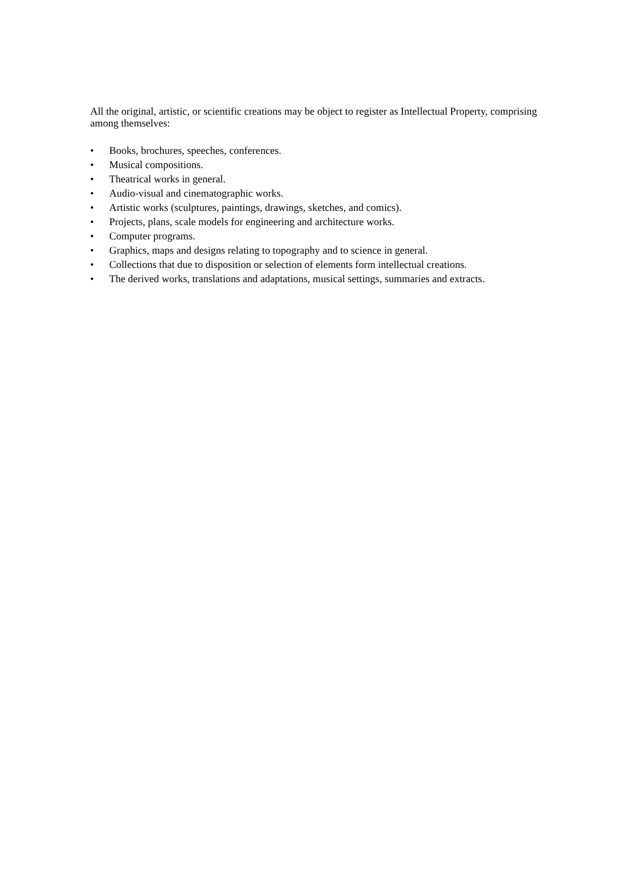All the original, artistic, or scientific creations may be object to register as Intellectual Property, comprising among themselves:
• Books, brochures, speeches, conferences.
• Musical compositions.
• Theatrical works in general.
• Audio-visual and cinematographic works.
• Artistic works (sculptures, paintings, drawings, sketches, and comics).
• Projects, plans, scale models for engineering and architecture works.
• Computer programs.
• Graphics, maps and designs relating to topography and to science in general.
• Collections that due to disposition or selection of elements form intellectual creations.
• The derived works, translations and adaptations, musical settings, summaries and extracts.